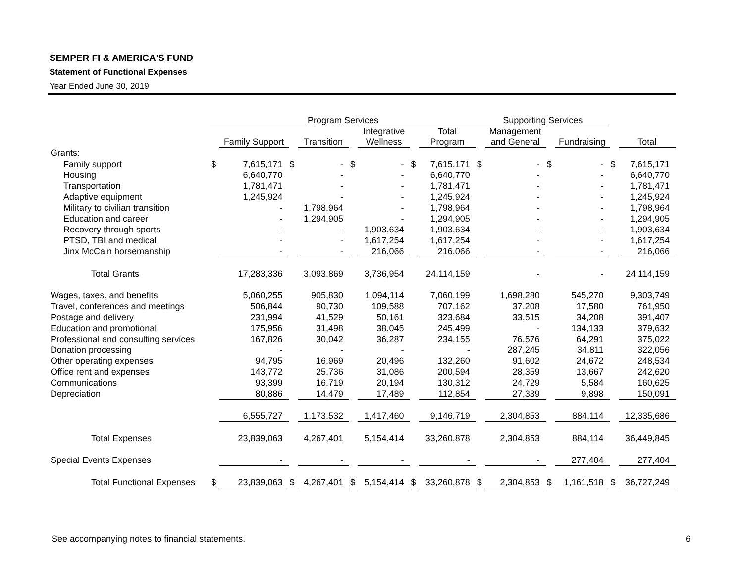SEMPER FI & AMERICA'S FUND
Statement of Functional Expenses
Year Ended June 30, 2019
| | Program Services | | | | | | | | Supporting Services | | | | | |
| --- | --- | --- | --- | --- | --- | --- | --- | --- | --- | --- | --- | --- | --- | --- |
| | | Family Support | | Transition | | Integrative Wellness | | Total Program | | Management and General | | Fundraising | | Total |
| Grants: | | | | | | | | | | | | | | |
| Family support | $ | 7,615,171 | $ | - | $ | - | $ | 7,615,171 | $ | - | $ | - | $ | 7,615,171 |
| Housing | | 6,640,770 | | - | | - | | 6,640,770 | | - | | - | | 6,640,770 |
| Transportation | | 1,781,471 | | - | | - | | 1,781,471 | | - | | - | | 1,781,471 |
| Adaptive equipment | | 1,245,924 | | - | | - | | 1,245,924 | | - | | - | | 1,245,924 |
| Military to civilian transition | | - | | 1,798,964 | | - | | 1,798,964 | | - | | - | | 1,798,964 |
| Education and career | | - | | 1,294,905 | | - | | 1,294,905 | | - | | - | | 1,294,905 |
| Recovery through sports | | - | | - | | 1,903,634 | | 1,903,634 | | - | | - | | 1,903,634 |
| PTSD, TBI and medical | | - | | - | | 1,617,254 | | 1,617,254 | | - | | - | | 1,617,254 |
| Jinx McCain horsemanship | | - | | - | | 216,066 | | 216,066 | | - | | - | | 216,066 |
| Total Grants | | 17,283,336 | | 3,093,869 | | 3,736,954 | | 24,114,159 | | - | | - | | 24,114,159 |
| Wages, taxes, and benefits | | 5,060,255 | | 905,830 | | 1,094,114 | | 7,060,199 | | 1,698,280 | | 545,270 | | 9,303,749 |
| Travel, conferences and meetings | | 506,844 | | 90,730 | | 109,588 | | 707,162 | | 37,208 | | 17,580 | | 761,950 |
| Postage and delivery | | 231,994 | | 41,529 | | 50,161 | | 323,684 | | 33,515 | | 34,208 | | 391,407 |
| Education and promotional | | 175,956 | | 31,498 | | 38,045 | | 245,499 | | - | | 134,133 | | 379,632 |
| Professional and consulting services | | 167,826 | | 30,042 | | 36,287 | | 234,155 | | 76,576 | | 64,291 | | 375,022 |
| Donation processing | | - | | - | | - | | - | | 287,245 | | 34,811 | | 322,056 |
| Other operating expenses | | 94,795 | | 16,969 | | 20,496 | | 132,260 | | 91,602 | | 24,672 | | 248,534 |
| Office rent and expenses | | 143,772 | | 25,736 | | 31,086 | | 200,594 | | 28,359 | | 13,667 | | 242,620 |
| Communications | | 93,399 | | 16,719 | | 20,194 | | 130,312 | | 24,729 | | 5,584 | | 160,625 |
| Depreciation | | 80,886 | | 14,479 | | 17,489 | | 112,854 | | 27,339 | | 9,898 | | 150,091 |
| | | 6,555,727 | | 1,173,532 | | 1,417,460 | | 9,146,719 | | 2,304,853 | | 884,114 | | 12,335,686 |
| Total Expenses | | 23,839,063 | | 4,267,401 | | 5,154,414 | | 33,260,878 | | 2,304,853 | | 884,114 | | 36,449,845 |
| Special Events Expenses | | - | | - | | - | | - | | - | | 277,404 | | 277,404 |
| Total Functional Expenses | $ | 23,839,063 | $ | 4,267,401 | $ | 5,154,414 | $ | 33,260,878 | $ | 2,304,853 | $ | 1,161,518 | $ | 36,727,249 |
See accompanying notes to financial statements. 6